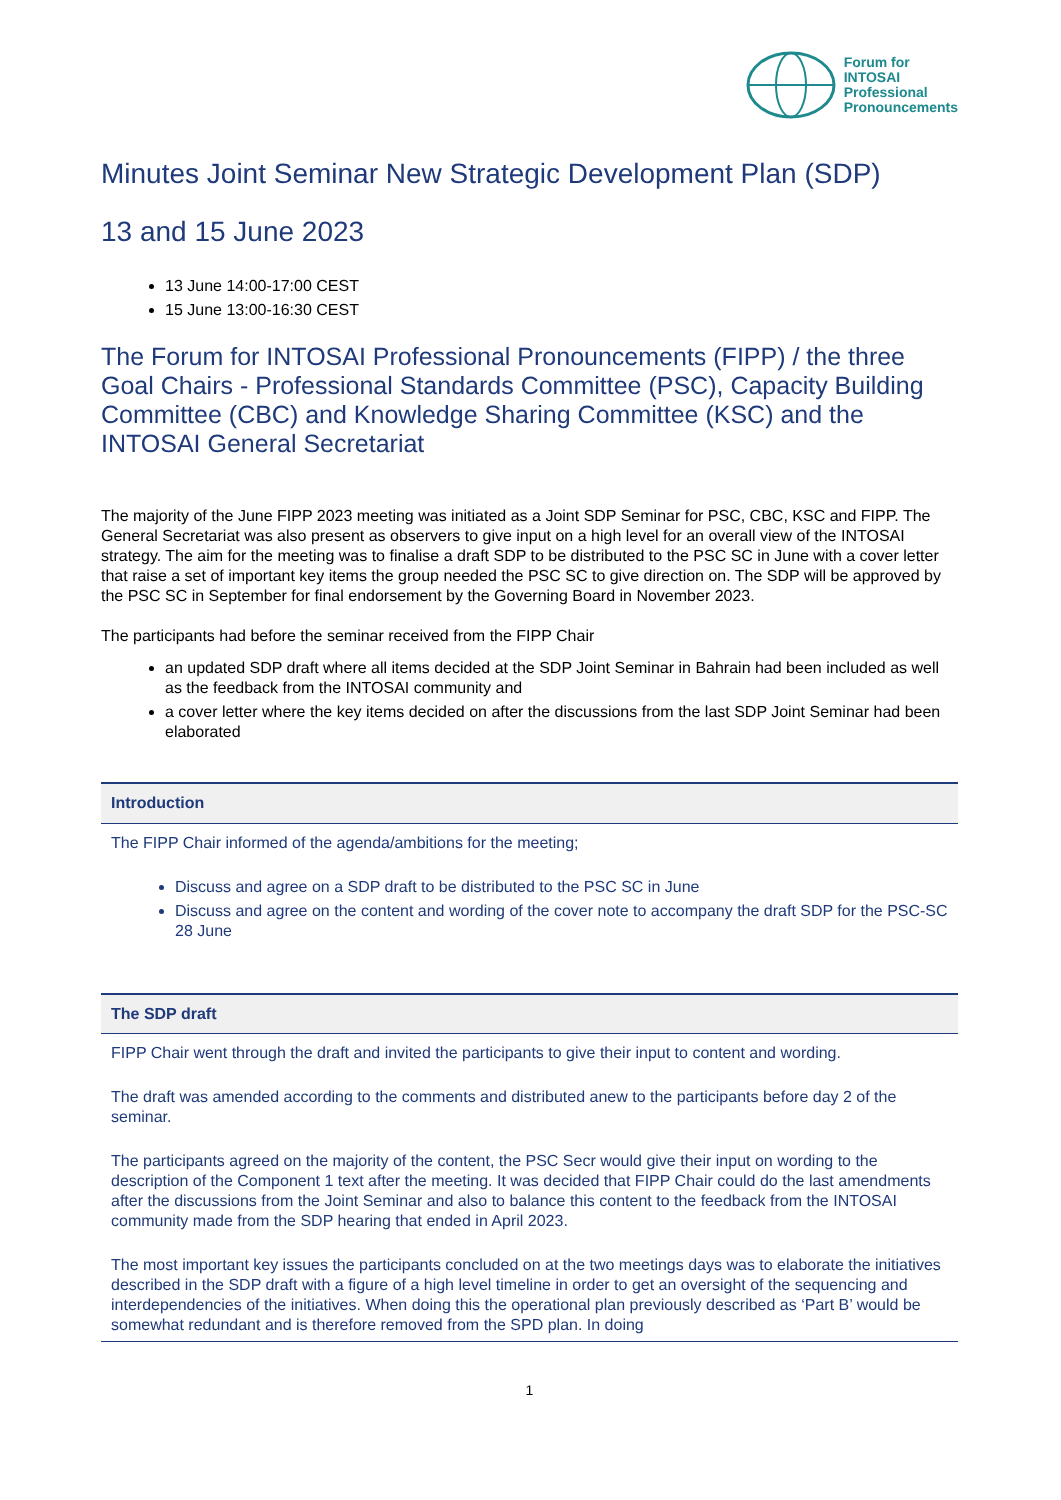Forum for
INTOSAI
Professional
Pronouncements
Minutes Joint Seminar New Strategic Development Plan (SDP)
13 and 15 June 2023
13 June 14:00-17:00 CEST
15 June 13:00-16:30 CEST
The Forum for INTOSAI Professional Pronouncements (FIPP) / the three Goal Chairs - Professional Standards Committee (PSC), Capacity Building Committee (CBC) and Knowledge Sharing Committee (KSC) and the INTOSAI General Secretariat
The majority of the June FIPP 2023 meeting was initiated as a Joint SDP Seminar for PSC, CBC, KSC and FIPP. The General Secretariat was also present as observers to give input on a high level for an overall view of the INTOSAI strategy. The aim for the meeting was to finalise a draft SDP to be distributed to the PSC SC in June with a cover letter that raise a set of important key items the group needed the PSC SC to give direction on. The SDP will be approved by the PSC SC in September for final endorsement by the Governing Board in November 2023.
The participants had before the seminar received from the FIPP Chair
an updated SDP draft where all items decided at the SDP Joint Seminar in Bahrain had been included as well as the feedback from the INTOSAI community and
a cover letter where the key items decided on after the discussions from the last SDP Joint Seminar had been elaborated
| Introduction |
| --- |
| The FIPP Chair informed of the agenda/ambitions for the meeting; Discuss and agree on a SDP draft to be distributed to the PSC SC in June Discuss and agree on the content and wording of the cover note to accompany the draft SDP for the PSC-SC 28 June |
| The SDP draft |
| --- |
| FIPP Chair went through the draft and invited the participants to give their input to content and wording. The draft was amended according to the comments and distributed anew to the participants before day 2 of the seminar. The participants agreed on the majority of the content, the PSC Secr would give their input on wording to the description of the Component 1 text after the meeting. It was decided that FIPP Chair could do the last amendments after the discussions from the Joint Seminar and also to balance this content to the feedback from the INTOSAI community made from the SDP hearing that ended in April 2023. The most important key issues the participants concluded on at the two meetings days was to elaborate the initiatives described in the SDP draft with a figure of a high level timeline in order to get an oversight of the sequencing and interdependencies of the initiatives. When doing this the operational plan previously described as ‘Part B’ would be somewhat redundant and is therefore removed from the SPD plan. In doing |
1